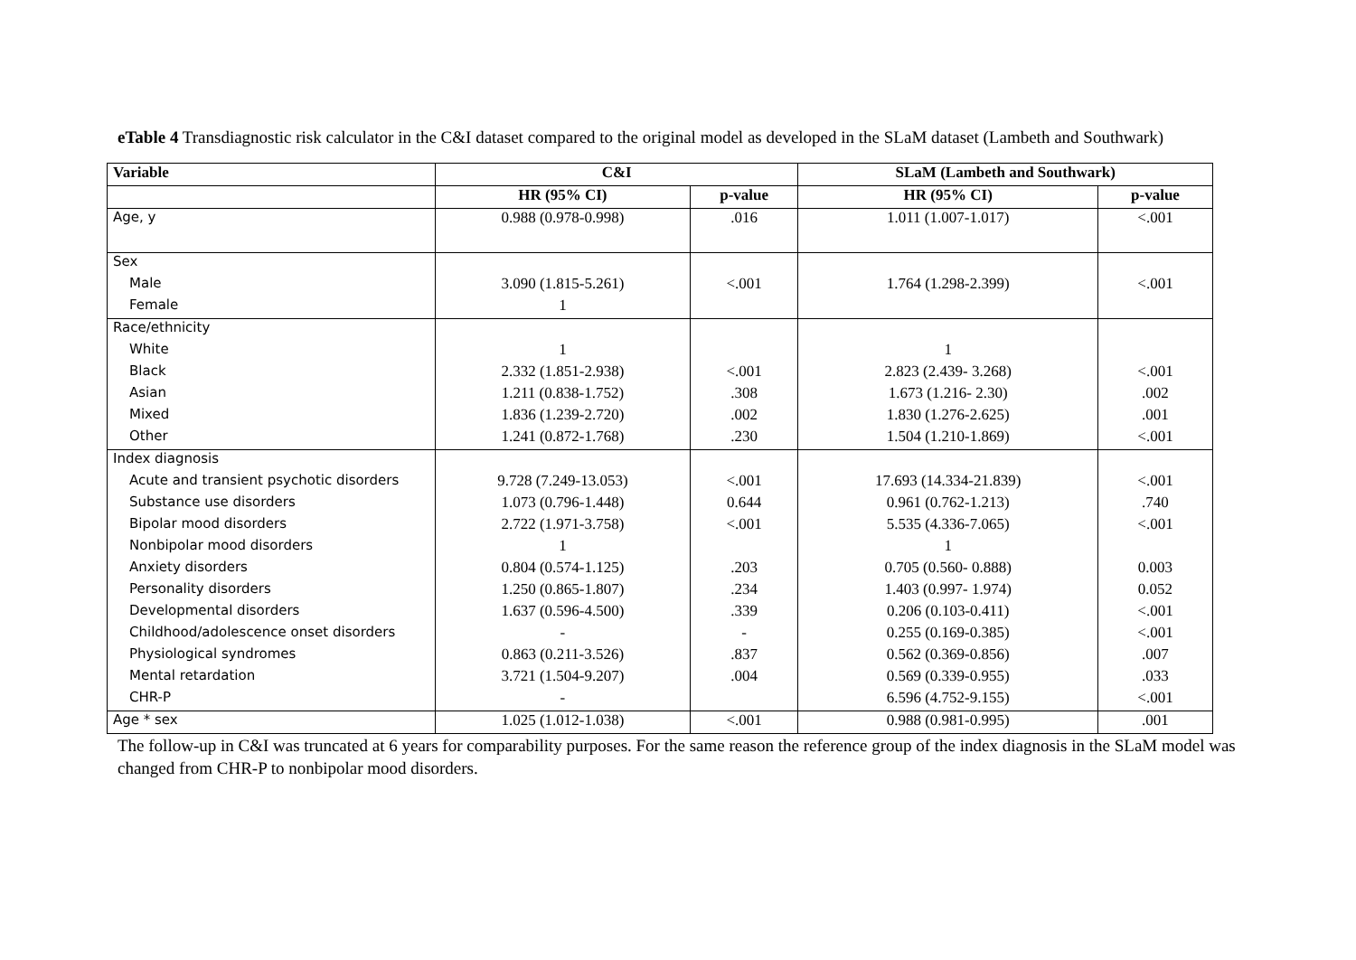eTable 4 Transdiagnostic risk calculator in the C&I dataset compared to the original model as developed in the SLaM dataset (Lambeth and Southwark)
| Variable | C&I | | SLaM (Lambeth and Southwark) | |
| --- | --- | --- | --- | --- |
| | HR (95% CI) | p-value | HR (95% CI) | p-value |
| Age, y | 0.988 (0.978-0.998) | .016 | 1.011 (1.007-1.017) | <.001 |
| Sex | | | | |
| Male | 3.090 (1.815-5.261) | <.001 | 1.764 (1.298-2.399) | <.001 |
| Female | 1 | | | |
| Race/ethnicity | | | | |
| White | 1 | | 1 | |
| Black | 2.332 (1.851-2.938) | <.001 | 2.823 (2.439- 3.268) | <.001 |
| Asian | 1.211 (0.838-1.752) | .308 | 1.673 (1.216- 2.30) | .002 |
| Mixed | 1.836 (1.239-2.720) | .002 | 1.830 (1.276-2.625) | .001 |
| Other | 1.241 (0.872-1.768) | .230 | 1.504 (1.210-1.869) | <.001 |
| Index diagnosis | | | | |
| Acute and transient psychotic disorders | 9.728 (7.249-13.053) | <.001 | 17.693 (14.334-21.839) | <.001 |
| Substance use disorders | 1.073 (0.796-1.448) | 0.644 | 0.961 (0.762-1.213) | .740 |
| Bipolar mood disorders | 2.722 (1.971-3.758) | <.001 | 5.535 (4.336-7.065) | <.001 |
| Nonbipolar mood disorders | 1 | | 1 | |
| Anxiety disorders | 0.804 (0.574-1.125) | .203 | 0.705 (0.560- 0.888) | 0.003 |
| Personality disorders | 1.250 (0.865-1.807) | .234 | 1.403 (0.997- 1.974) | 0.052 |
| Developmental disorders | 1.637 (0.596-4.500) | .339 | 0.206 (0.103-0.411) | <.001 |
| Childhood/adolescence onset disorders | - | - | 0.255 (0.169-0.385) | <.001 |
| Physiological syndromes | 0.863 (0.211-3.526) | .837 | 0.562 (0.369-0.856) | .007 |
| Mental retardation | 3.721 (1.504-9.207) | .004 | 0.569 (0.339-0.955) | .033 |
| CHR-P | - | | 6.596 (4.752-9.155) | <.001 |
| Age * sex | 1.025 (1.012-1.038) | <.001 | 0.988 (0.981-0.995) | .001 |
The follow-up in C&I was truncated at 6 years for comparability purposes. For the same reason the reference group of the index diagnosis in the SLaM model was changed from CHR-P to nonbipolar mood disorders.